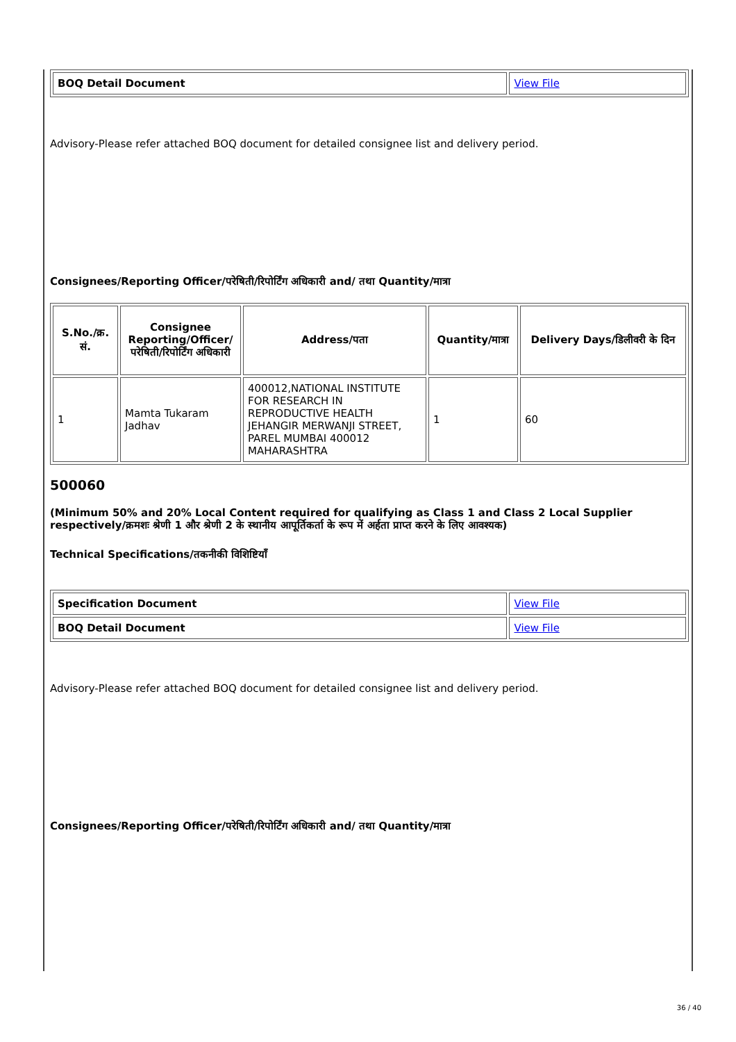| BOQ Detail Document | View File |
Advisory-Please refer attached BOQ document for detailed consignee list and delivery period.
Consignees/Reporting Officer/परेषिती/रिपोर्टिंग अधिकारी and/ तथा Quantity/मात्रा
| S.No./क्र. सं. | Consignee Reporting/Officer/ परेषिती/रिपोर्टिंग अधिकारी | Address/पता | Quantity/मात्रा | Delivery Days/डिलीवरी के दिन |
| --- | --- | --- | --- | --- |
| 1 | Mamta Tukaram Jadhav | 400012,NATIONAL INSTITUTE FOR RESEARCH IN REPRODUCTIVE HEALTH JEHANGIR MERWANJI STREET, PAREL MUMBAI 400012 MAHARASHTRA | 1 | 60 |
500060
(Minimum 50% and 20% Local Content required for qualifying as Class 1 and Class 2 Local Supplier respectively/क्रमशः श्रेणी 1 और श्रेणी 2 के स्थानीय आपूर्तिकर्ता के रूप में अर्हता प्राप्त करने के लिए आवश्यक)
Technical Specifications/तकनीकी विशिष्टियाँ
| Specification Document | View File |
| BOQ Detail Document | View File |
Advisory-Please refer attached BOQ document for detailed consignee list and delivery period.
Consignees/Reporting Officer/परेषिती/रिपोर्टिंग अधिकारी and/ तथा Quantity/मात्रा
36 / 40